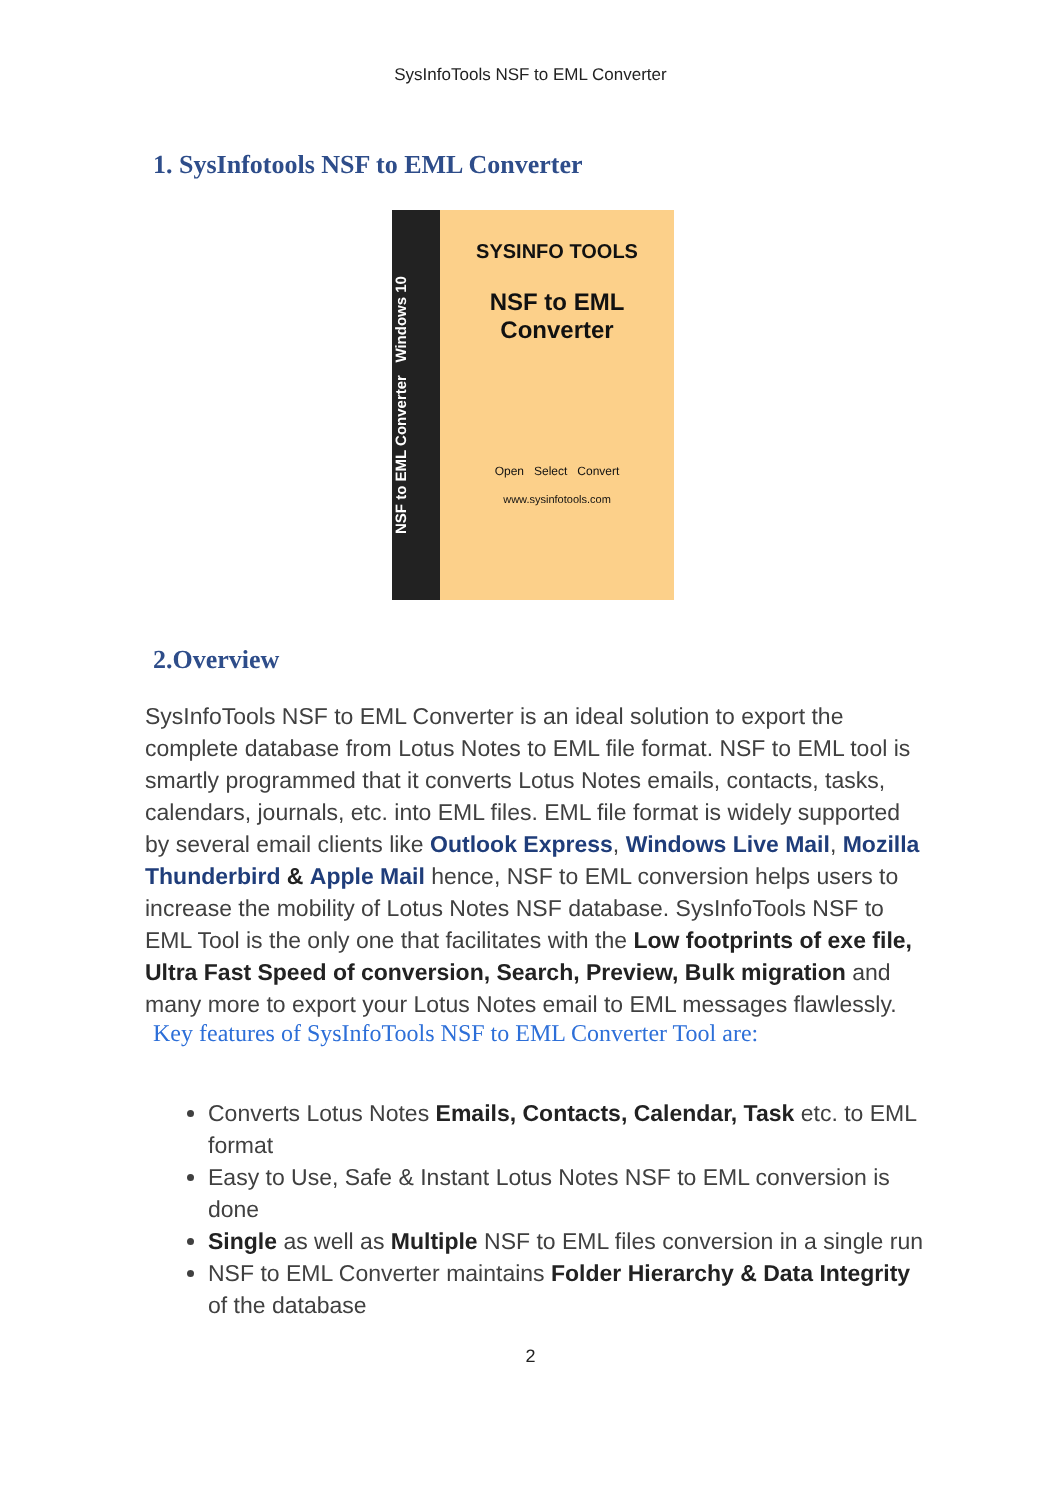SysInfoTools NSF to EML Converter
1. SysInfotools NSF to EML Converter
NSF to EML Converter Windows 10
SYSINFO TOOLS
NSF to EML
Converter
Open Select Convert
www.sysinfotools.com
2.Overview
SysInfoTools NSF to EML Converter is an ideal solution to export the complete database from Lotus Notes to EML file format. NSF to EML tool is smartly programmed that it converts Lotus Notes emails, contacts, tasks, calendars, journals, etc. into EML files. EML file format is widely supported by several email clients like Outlook Express, Windows Live Mail, Mozilla Thunderbird & Apple Mail hence, NSF to EML conversion helps users to increase the mobility of Lotus Notes NSF database. SysInfoTools NSF to EML Tool is the only one that facilitates with the Low footprints of exe file, Ultra Fast Speed of conversion, Search, Preview, Bulk migration and many more to export your Lotus Notes email to EML messages flawlessly.
Key features of SysInfoTools NSF to EML Converter Tool are:
Converts Lotus Notes Emails, Contacts, Calendar, Task etc. to EML format
Easy to Use, Safe & Instant Lotus Notes NSF to EML conversion is done
Single as well as Multiple NSF to EML files conversion in a single run
NSF to EML Converter maintains Folder Hierarchy & Data Integrity of the database
2